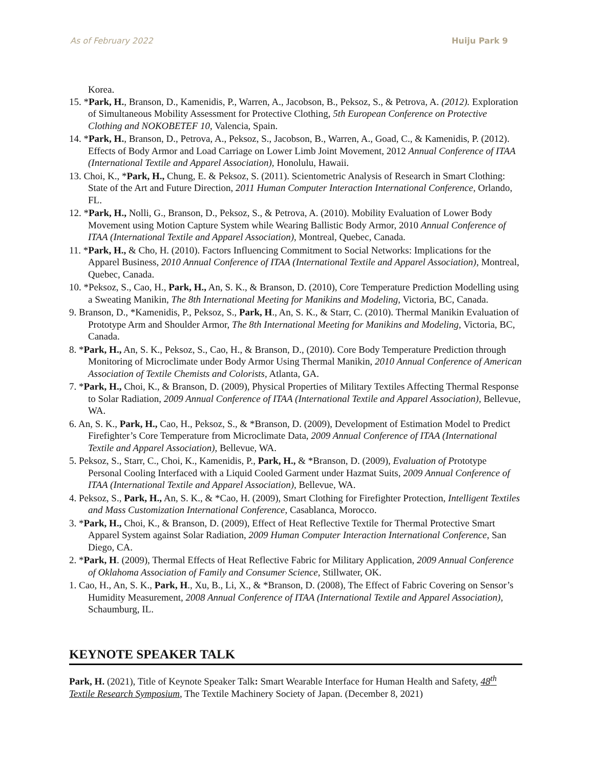As of February 2022 Huiju Park 9
Korea.
15. *Park, H., Branson, D., Kamenidis, P., Warren, A., Jacobson, B., Peksoz, S., & Petrova, A. (2012). Exploration of Simultaneous Mobility Assessment for Protective Clothing, 5th European Conference on Protective Clothing and NOKOBETEF 10, Valencia, Spain.
14. *Park, H., Branson, D., Petrova, A., Peksoz, S., Jacobson, B., Warren, A., Goad, C., & Kamenidis, P. (2012). Effects of Body Armor and Load Carriage on Lower Limb Joint Movement, 2012 Annual Conference of ITAA (International Textile and Apparel Association), Honolulu, Hawaii.
13. Choi, K., *Park, H., Chung, E. & Peksoz, S. (2011). Scientometric Analysis of Research in Smart Clothing: State of the Art and Future Direction, 2011 Human Computer Interaction International Conference, Orlando, FL.
12. *Park, H., Nolli, G., Branson, D., Peksoz, S., & Petrova, A. (2010). Mobility Evaluation of Lower Body Movement using Motion Capture System while Wearing Ballistic Body Armor, 2010 Annual Conference of ITAA (International Textile and Apparel Association), Montreal, Quebec, Canada.
11. *Park, H., & Cho, H. (2010). Factors Influencing Commitment to Social Networks: Implications for the Apparel Business, 2010 Annual Conference of ITAA (International Textile and Apparel Association), Montreal, Quebec, Canada.
10. *Peksoz, S., Cao, H., Park, H., An, S. K., & Branson, D. (2010), Core Temperature Prediction Modelling using a Sweating Manikin, The 8th International Meeting for Manikins and Modeling, Victoria, BC, Canada.
9. Branson, D., *Kamenidis, P., Peksoz, S., Park, H., An, S. K., & Starr, C. (2010). Thermal Manikin Evaluation of Prototype Arm and Shoulder Armor, The 8th International Meeting for Manikins and Modeling, Victoria, BC, Canada.
8. *Park, H., An, S. K., Peksoz, S., Cao, H., & Branson, D., (2010). Core Body Temperature Prediction through Monitoring of Microclimate under Body Armor Using Thermal Manikin, 2010 Annual Conference of American Association of Textile Chemists and Colorists, Atlanta, GA.
7. *Park, H., Choi, K., & Branson, D. (2009), Physical Properties of Military Textiles Affecting Thermal Response to Solar Radiation, 2009 Annual Conference of ITAA (International Textile and Apparel Association), Bellevue, WA.
6. An, S. K., Park, H., Cao, H., Peksoz, S., & *Branson, D. (2009), Development of Estimation Model to Predict Firefighter’s Core Temperature from Microclimate Data, 2009 Annual Conference of ITAA (International Textile and Apparel Association), Bellevue, WA.
5. Peksoz, S., Starr, C., Choi, K., Kamenidis, P., Park, H., & *Branson, D. (2009), Evaluation of Prototype Personal Cooling Interfaced with a Liquid Cooled Garment under Hazmat Suits, 2009 Annual Conference of ITAA (International Textile and Apparel Association), Bellevue, WA.
4. Peksoz, S., Park, H., An, S. K., & *Cao, H. (2009), Smart Clothing for Firefighter Protection, Intelligent Textiles and Mass Customization International Conference, Casablanca, Morocco.
3. *Park, H., Choi, K., & Branson, D. (2009), Effect of Heat Reflective Textile for Thermal Protective Smart Apparel System against Solar Radiation, 2009 Human Computer Interaction International Conference, San Diego, CA.
2. *Park, H. (2009), Thermal Effects of Heat Reflective Fabric for Military Application, 2009 Annual Conference of Oklahoma Association of Family and Consumer Science, Stillwater, OK.
1. Cao, H., An, S. K., Park, H., Xu, B., Li, X., & *Branson, D. (2008), The Effect of Fabric Covering on Sensor’s Humidity Measurement, 2008 Annual Conference of ITAA (International Textile and Apparel Association), Schaumburg, IL.
KEYNOTE SPEAKER TALK
Park, H. (2021), Title of Keynote Speaker Talk: Smart Wearable Interface for Human Health and Safety, 48<sup>th</sup> Textile Research Symposium, The Textile Machinery Society of Japan. (December 8, 2021)